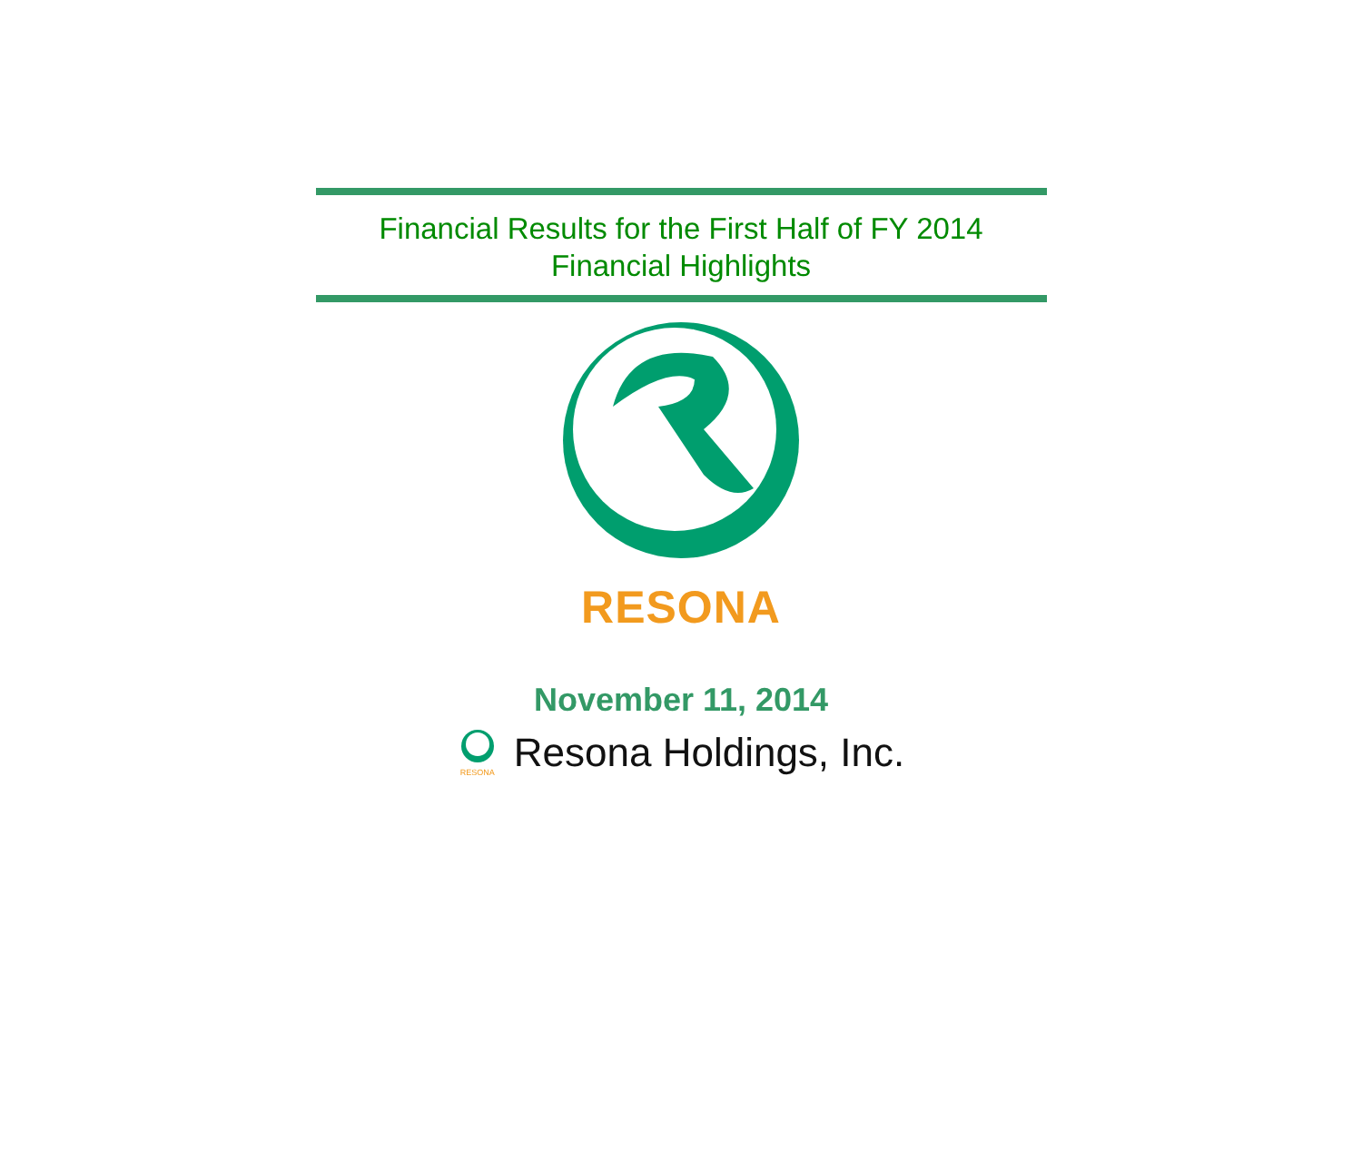Financial Results for the First Half of FY 2014
Financial Highlights
RESONA
November 11, 2014
RESONA
Resona Holdings, Inc.